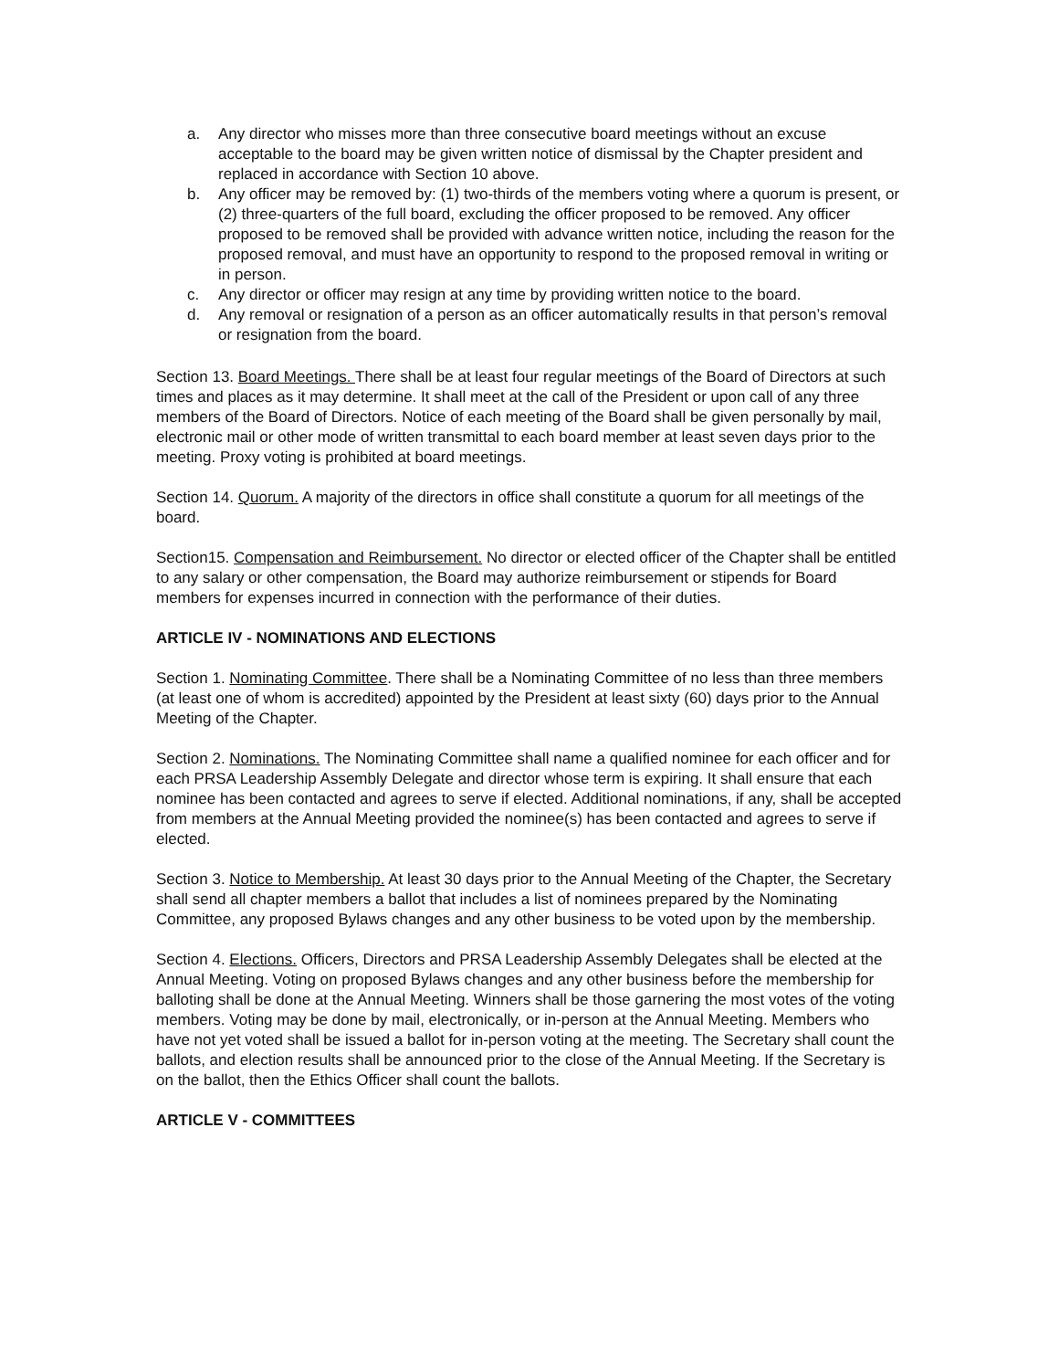a. Any director who misses more than three consecutive board meetings without an excuse acceptable to the board may be given written notice of dismissal by the Chapter president and replaced in accordance with Section 10 above.
b. Any officer may be removed by: (1) two-thirds of the members voting where a quorum is present, or (2) three-quarters of the full board, excluding the officer proposed to be removed. Any officer proposed to be removed shall be provided with advance written notice, including the reason for the proposed removal, and must have an opportunity to respond to the proposed removal in writing or in person.
c. Any director or officer may resign at any time by providing written notice to the board.
d. Any removal or resignation of a person as an officer automatically results in that person’s removal or resignation from the board.
Section 13. Board Meetings. There shall be at least four regular meetings of the Board of Directors at such times and places as it may determine. It shall meet at the call of the President or upon call of any three members of the Board of Directors. Notice of each meeting of the Board shall be given personally by mail, electronic mail or other mode of written transmittal to each board member at least seven days prior to the meeting. Proxy voting is prohibited at board meetings.
Section 14. Quorum. A majority of the directors in office shall constitute a quorum for all meetings of the board.
Section15. Compensation and Reimbursement. No director or elected officer of the Chapter shall be entitled to any salary or other compensation, the Board may authorize reimbursement or stipends for Board members for expenses incurred in connection with the performance of their duties.
ARTICLE IV - NOMINATIONS AND ELECTIONS
Section 1. Nominating Committee. There shall be a Nominating Committee of no less than three members (at least one of whom is accredited) appointed by the President at least sixty (60) days prior to the Annual Meeting of the Chapter.
Section 2. Nominations. The Nominating Committee shall name a qualified nominee for each officer and for each PRSA Leadership Assembly Delegate and director whose term is expiring. It shall ensure that each nominee has been contacted and agrees to serve if elected. Additional nominations, if any, shall be accepted from members at the Annual Meeting provided the nominee(s) has been contacted and agrees to serve if elected.
Section 3. Notice to Membership. At least 30 days prior to the Annual Meeting of the Chapter, the Secretary shall send all chapter members a ballot that includes a list of nominees prepared by the Nominating Committee, any proposed Bylaws changes and any other business to be voted upon by the membership.
Section 4. Elections. Officers, Directors and PRSA Leadership Assembly Delegates shall be elected at the Annual Meeting. Voting on proposed Bylaws changes and any other business before the membership for balloting shall be done at the Annual Meeting. Winners shall be those garnering the most votes of the voting members. Voting may be done by mail, electronically, or in-person at the Annual Meeting. Members who have not yet voted shall be issued a ballot for in-person voting at the meeting. The Secretary shall count the ballots, and election results shall be announced prior to the close of the Annual Meeting. If the Secretary is on the ballot, then the Ethics Officer shall count the ballots.
ARTICLE V - COMMITTEES